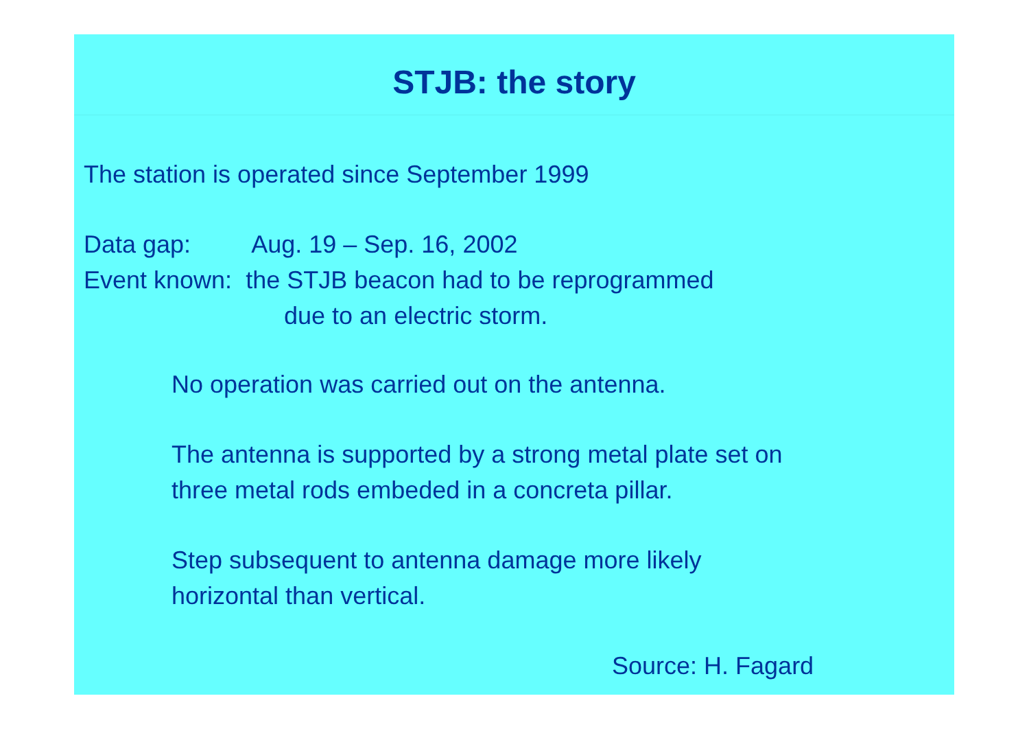STJB: the story
The station is operated since September 1999
Data gap: Aug. 19 – Sep. 16, 2002
Event known: the STJB beacon had to be reprogrammed
due to an electric storm.
No operation was carried out on the antenna.
The antenna is supported by a strong metal plate set on
three metal rods embeded in a concreta pillar.
Step subsequent to antenna damage more likely
horizontal than vertical.
Source: H. Fagard